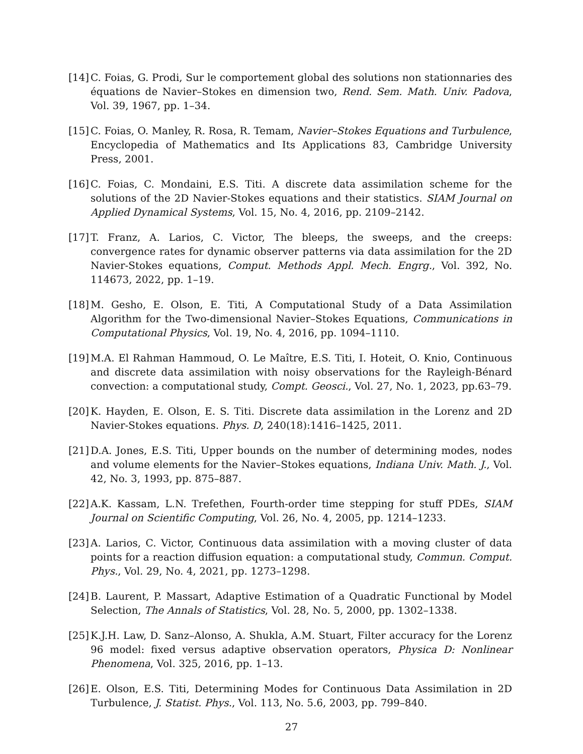[14]
C. Foias, G. Prodi, Sur le comportement global des solutions non stationnaries des équations de Navier–Stokes en dimension two, Rend. Sem. Math. Univ. Padova, Vol. 39, 1967, pp. 1–34.
[15]
C. Foias, O. Manley, R. Rosa, R. Temam, Navier–Stokes Equations and Turbulence, Encyclopedia of Mathematics and Its Applications 83, Cambridge University Press, 2001.
[16]
C. Foias, C. Mondaini, E.S. Titi. A discrete data assimilation scheme for the solutions of the 2D Navier-Stokes equations and their statistics. SIAM Journal on Applied Dynamical Systems, Vol. 15, No. 4, 2016, pp. 2109–2142.
[17]
T. Franz, A. Larios, C. Victor, The bleeps, the sweeps, and the creeps: convergence rates for dynamic observer patterns via data assimilation for the 2D Navier-Stokes equations, Comput. Methods Appl. Mech. Engrg., Vol. 392, No. 114673, 2022, pp. 1–19.
[18]
M. Gesho, E. Olson, E. Titi, A Computational Study of a Data Assimilation Algorithm for the Two-dimensional Navier–Stokes Equations, Communications in Computational Physics, Vol. 19, No. 4, 2016, pp. 1094–1110.
[19]
M.A. El Rahman Hammoud, O. Le Maître, E.S. Titi, I. Hoteit, O. Knio, Continuous and discrete data assimilation with noisy observations for the Rayleigh-Bénard convection: a computational study, Compt. Geosci., Vol. 27, No. 1, 2023, pp.63–79.
[20]
K. Hayden, E. Olson, E. S. Titi. Discrete data assimilation in the Lorenz and 2D Navier-Stokes equations. Phys. D, 240(18):1416–1425, 2011.
[21]
D.A. Jones, E.S. Titi, Upper bounds on the number of determining modes, nodes and volume elements for the Navier–Stokes equations, Indiana Univ. Math. J., Vol. 42, No. 3, 1993, pp. 875–887.
[22]
A.K. Kassam, L.N. Trefethen, Fourth-order time stepping for stuff PDEs, SIAM Journal on Scientific Computing, Vol. 26, No. 4, 2005, pp. 1214–1233.
[23]
A. Larios, C. Victor, Continuous data assimilation with a moving cluster of data points for a reaction diffusion equation: a computational study, Commun. Comput. Phys., Vol. 29, No. 4, 2021, pp. 1273–1298.
[24]
B. Laurent, P. Massart, Adaptive Estimation of a Quadratic Functional by Model Selection, The Annals of Statistics, Vol. 28, No. 5, 2000, pp. 1302–1338.
[25]
K.J.H. Law, D. Sanz–Alonso, A. Shukla, A.M. Stuart, Filter accuracy for the Lorenz 96 model: fixed versus adaptive observation operators, Physica D: Nonlinear Phenomena, Vol. 325, 2016, pp. 1–13.
[26]
E. Olson, E.S. Titi, Determining Modes for Continuous Data Assimilation in 2D Turbulence, J. Statist. Phys., Vol. 113, No. 5.6, 2003, pp. 799–840.
27